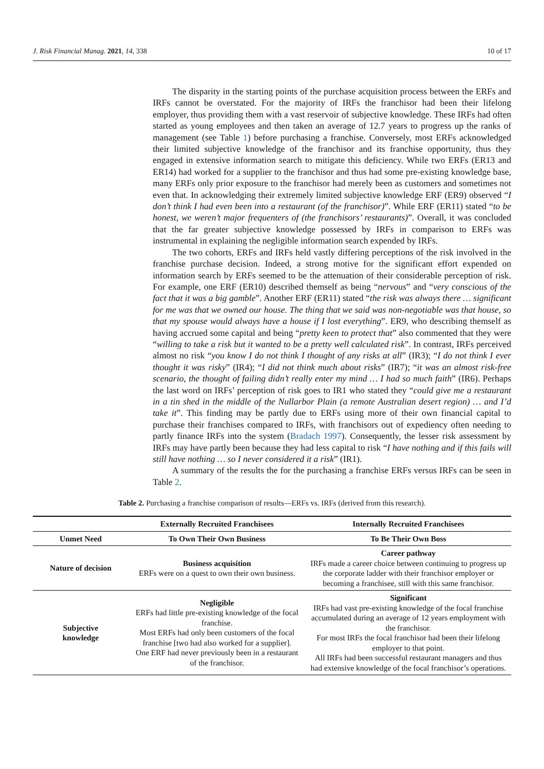J. Risk Financial Manag. 2021, 14, 338 10 of 17
The disparity in the starting points of the purchase acquisition process between the ERFs and IRFs cannot be overstated. For the majority of IRFs the franchisor had been their lifelong employer, thus providing them with a vast reservoir of subjective knowledge. These IRFs had often started as young employees and then taken an average of 12.7 years to progress up the ranks of management (see Table 1) before purchasing a franchise. Conversely, most ERFs acknowledged their limited subjective knowledge of the franchisor and its franchise opportunity, thus they engaged in extensive information search to mitigate this deficiency. While two ERFs (ER13 and ER14) had worked for a supplier to the franchisor and thus had some pre-existing knowledge base, many ERFs only prior exposure to the franchisor had merely been as customers and sometimes not even that. In acknowledging their extremely limited subjective knowledge ERF (ER9) observed “I don’t think I had even been into a restaurant (of the franchisor)”. While ERF (ER11) stated “to be honest, we weren’t major frequenters of (the franchisors’ restaurants)”. Overall, it was concluded that the far greater subjective knowledge possessed by IRFs in comparison to ERFs was instrumental in explaining the negligible information search expended by IRFs.
The two cohorts, ERFs and IRFs held vastly differing perceptions of the risk involved in the franchise purchase decision. Indeed, a strong motive for the significant effort expended on information search by ERFs seemed to be the attenuation of their considerable perception of risk. For example, one ERF (ER10) described themself as being “nervous” and “very conscious of the fact that it was a big gamble”. Another ERF (ER11) stated “the risk was always there … significant for me was that we owned our house. The thing that we said was non-negotiable was that house, so that my spouse would always have a house if I lost everything”. ER9, who describing themself as having accrued some capital and being “pretty keen to protect that” also commented that they were “willing to take a risk but it wanted to be a pretty well calculated risk”. In contrast, IRFs perceived almost no risk “you know I do not think I thought of any risks at all” (IR3); “I do not think I ever thought it was risky” (IR4); “I did not think much about risks” (IR7); “it was an almost risk-free scenario, the thought of failing didn’t really enter my mind … I had so much faith” (IR6). Perhaps the last word on IRFs’ perception of risk goes to IR1 who stated they “could give me a restaurant in a tin shed in the middle of the Nullarbor Plain (a remote Australian desert region) … and I’d take it”. This finding may be partly due to ERFs using more of their own financial capital to purchase their franchises compared to IRFs, with franchisors out of expediency often needing to partly finance IRFs into the system (Bradach 1997). Consequently, the lesser risk assessment by IRFs may have partly been because they had less capital to risk “I have nothing and if this fails will still have nothing … so I never considered it a risk” (IR1).
A summary of the results the for the purchasing a franchise ERFs versus IRFs can be seen in Table 2.
Table 2. Purchasing a franchise comparison of results—ERFs vs. IRFs (derived from this research).
| | Externally Recruited Franchisees | Internally Recruited Franchisees |
| --- | --- | --- |
| Unmet Need | To Own Their Own Business | To Be Their Own Boss |
| Nature of decision | Business acquisition ERFs were on a quest to own their own business. | Career pathway IRFs made a career choice between continuing to progress up the corporate ladder with their franchisor employer or becoming a franchisee, still with this same franchisor. |
| Subjective knowledge | Negligible ERFs had little pre-existing knowledge of the focal franchise. Most ERFs had only been customers of the focal franchise [two had also worked for a supplier]. One ERF had never previously been in a restaurant of the franchisor. | Significant IRFs had vast pre-existing knowledge of the focal franchise accumulated during an average of 12 years employment with the franchisor. For most IRFs the focal franchisor had been their lifelong employer to that point. All IRFs had been successful restaurant managers and thus had extensive knowledge of the focal franchisor’s operations. |